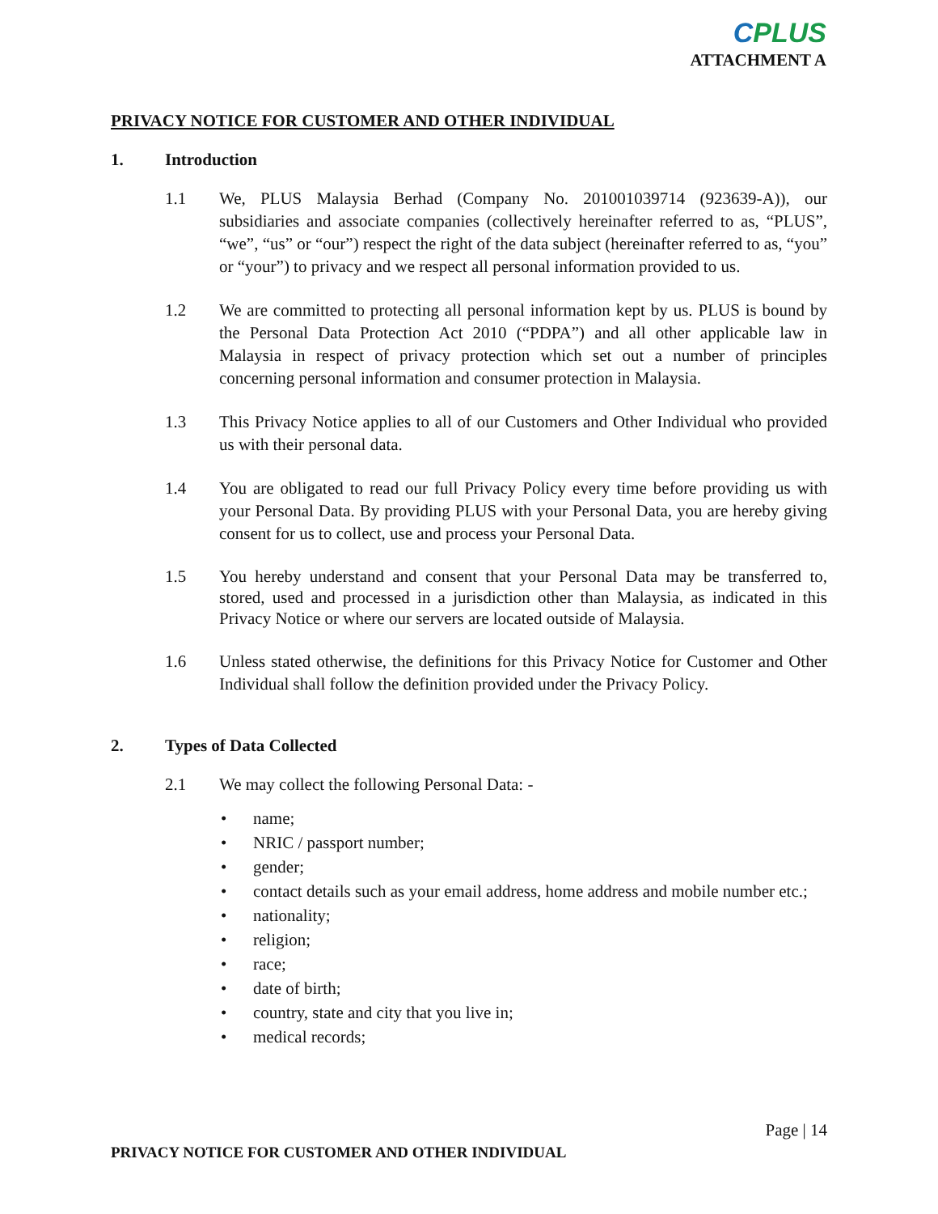CPLUS
ATTACHMENT A
PRIVACY NOTICE FOR CUSTOMER AND OTHER INDIVIDUAL
1. Introduction
1.1 We, PLUS Malaysia Berhad (Company No. 201001039714 (923639-A)), our subsidiaries and associate companies (collectively hereinafter referred to as, “PLUS”, “we”, “us” or “our”) respect the right of the data subject (hereinafter referred to as, “you” or “your”) to privacy and we respect all personal information provided to us.
1.2 We are committed to protecting all personal information kept by us. PLUS is bound by the Personal Data Protection Act 2010 (“PDPA”) and all other applicable law in Malaysia in respect of privacy protection which set out a number of principles concerning personal information and consumer protection in Malaysia.
1.3 This Privacy Notice applies to all of our Customers and Other Individual who provided us with their personal data.
1.4 You are obligated to read our full Privacy Policy every time before providing us with your Personal Data. By providing PLUS with your Personal Data, you are hereby giving consent for us to collect, use and process your Personal Data.
1.5 You hereby understand and consent that your Personal Data may be transferred to, stored, used and processed in a jurisdiction other than Malaysia, as indicated in this Privacy Notice or where our servers are located outside of Malaysia.
1.6 Unless stated otherwise, the definitions for this Privacy Notice for Customer and Other Individual shall follow the definition provided under the Privacy Policy.
2. Types of Data Collected
2.1 We may collect the following Personal Data: -
• name;
• NRIC / passport number;
• gender;
• contact details such as your email address, home address and mobile number etc.;
• nationality;
• religion;
• race;
• date of birth;
• country, state and city that you live in;
• medical records;
Page | 14
PRIVACY NOTICE FOR CUSTOMER AND OTHER INDIVIDUAL